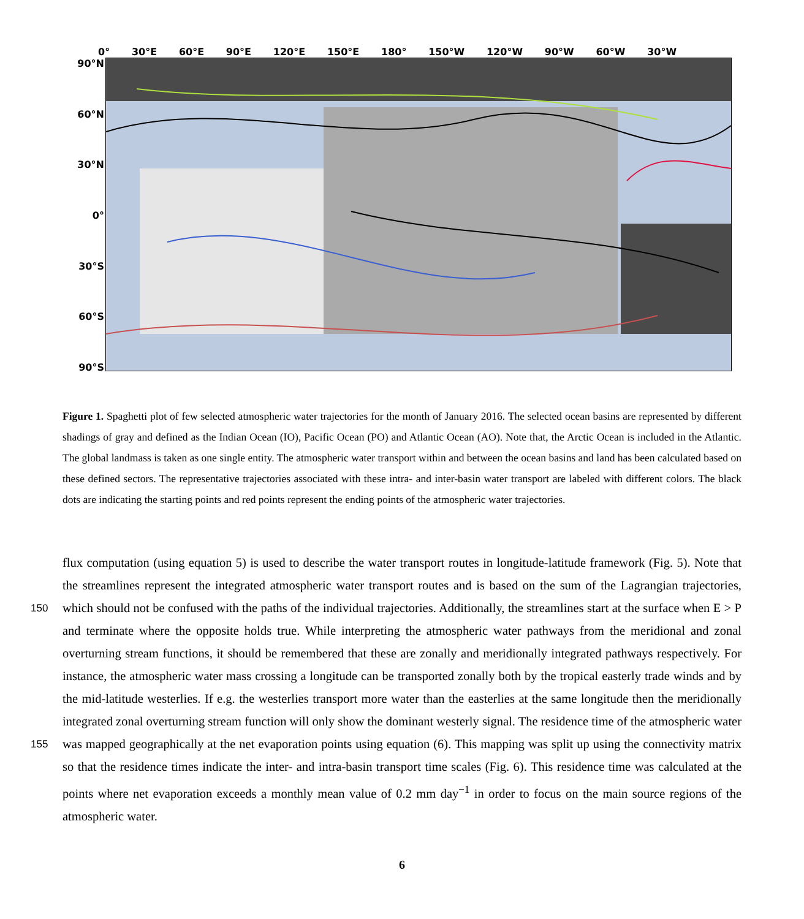0° 30°E 60°E 90°E 120°E 150°E 180° 150°W 120°W 90°W 60°W 30°W
90°N
60°N
30°N
0°
30°S
60°S
90°S
Figure 1. Spaghetti plot of few selected atmospheric water trajectories for the month of January 2016. The selected ocean basins are represented by different shadings of gray and defined as the Indian Ocean (IO), Pacific Ocean (PO) and Atlantic Ocean (AO). Note that, the Arctic Ocean is included in the Atlantic. The global landmass is taken as one single entity. The atmospheric water transport within and between the ocean basins and land has been calculated based on these defined sectors. The representative trajectories associated with these intra- and inter-basin water transport are labeled with different colors. The black dots are indicating the starting points and red points represent the ending points of the atmospheric water trajectories.
flux computation (using equation 5) is used to describe the water transport routes in longitude-latitude framework (Fig. 5). Note that the streamlines represent the integrated atmospheric water transport routes and is based on the sum of the Lagrangian
150
trajectories, which should not be confused with the paths of the individual trajectories. Additionally, the streamlines start at the surface when E > P and terminate where the opposite holds true. While interpreting the atmospheric water pathways from the meridional and zonal overturning stream functions, it should be remembered that these are zonally and meridionally integrated pathways respectively. For instance, the atmospheric water mass crossing a longitude can be transported zonally both by the tropical easterly trade winds and by the mid-latitude westerlies. If e.g. the westerlies transport more water than the easterlies at
155
the same longitude then the meridionally integrated zonal overturning stream function will only show the dominant westerly signal. The residence time of the atmospheric water was mapped geographically at the net evaporation points using equation (6). This mapping was split up using the connectivity matrix so that the residence times indicate the inter- and intra-basin transport time scales (Fig. 6). This residence time was calculated at the points where net evaporation exceeds a monthly mean value of 0.2 mm day<sup>−1</sup> in order to focus on the main source regions of the atmospheric water.
6